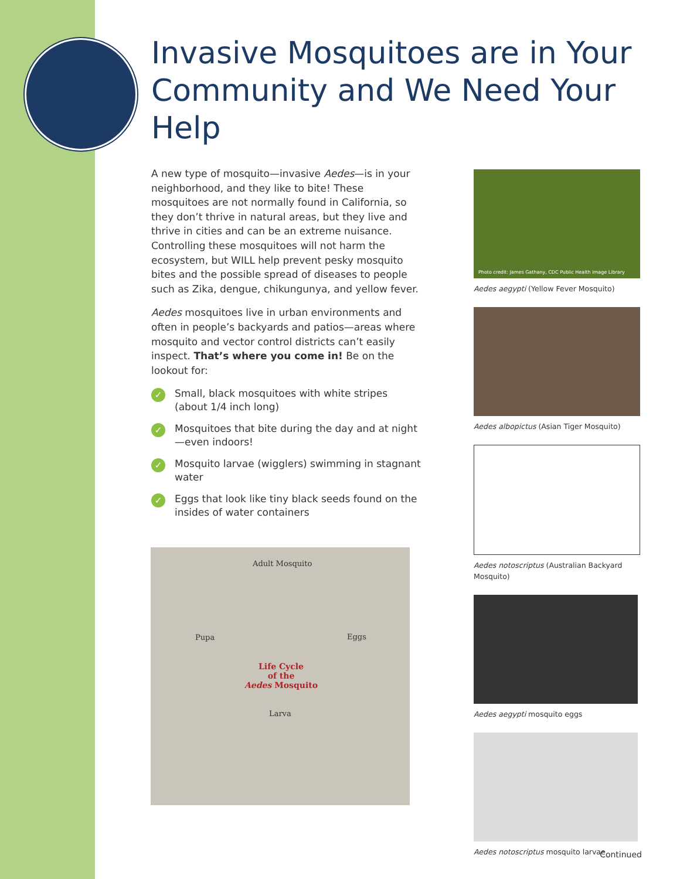Invasive Mosquitoes are in Your Community and We Need Your Help
A new type of mosquito—invasive Aedes—is in your neighborhood, and they like to bite! These mosquitoes are not normally found in California, so they don’t thrive in natural areas, but they live and thrive in cities and can be an extreme nuisance. Controlling these mosquitoes will not harm the ecosystem, but WILL help prevent pesky mosquito bites and the possible spread of diseases to people such as Zika, dengue, chikungunya, and yellow fever.
Aedes mosquitoes live in urban environments and often in people’s backyards and patios—areas where mosquito and vector control districts can’t easily inspect. That’s where you come in! Be on the lookout for:
✓ Small, black mosquitoes with white stripes (about 1/4 inch long)
✓ Mosquitoes that bite during the day and at night—even indoors!
✓ Mosquito larvae (wigglers) swimming in stagnant water
✓ Eggs that look like tiny black seeds found on the insides of water containers
Adult Mosquito
Pupa Eggs
Life Cycle
of the
Aedes Mosquito
Larva
Photo credit: James Gathany, CDC Public Health Image Library
Aedes aegypti (Yellow Fever Mosquito)
Aedes albopictus (Asian Tiger Mosquito)
Aedes notoscriptus (Australian Backyard Mosquito)
Aedes aegypti mosquito eggs
Aedes notoscriptus mosquito larvae
Continued